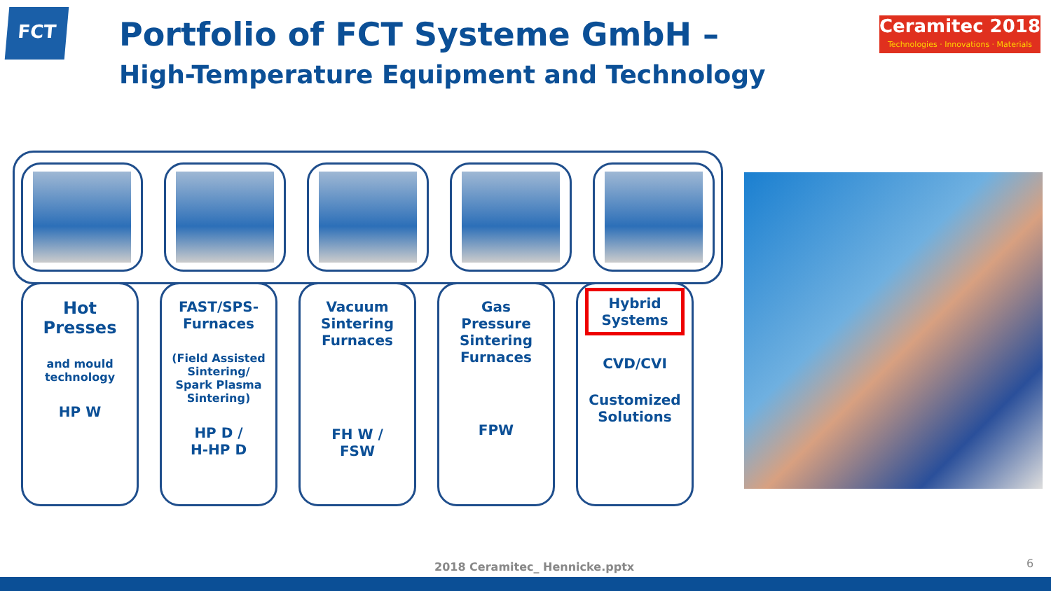FCT
Portfolio of FCT Systeme GmbH –
High-Temperature Equipment and Technology
Ceramitec 2018
Technologies · Innovations · Materials
Hot
Presses
and mould
technology
HP W
FAST/SPS-
Furnaces
(Field Assisted
Sintering/
Spark Plasma
Sintering)
HP D /
H-HP D
Vacuum
Sintering
Furnaces
FH W /
FSW
Gas
Pressure
Sintering
Furnaces
FPW
Hybrid
Systems
CVD/CVI
Customized
Solutions
2018 Ceramitec_ Hennicke.pptx 6